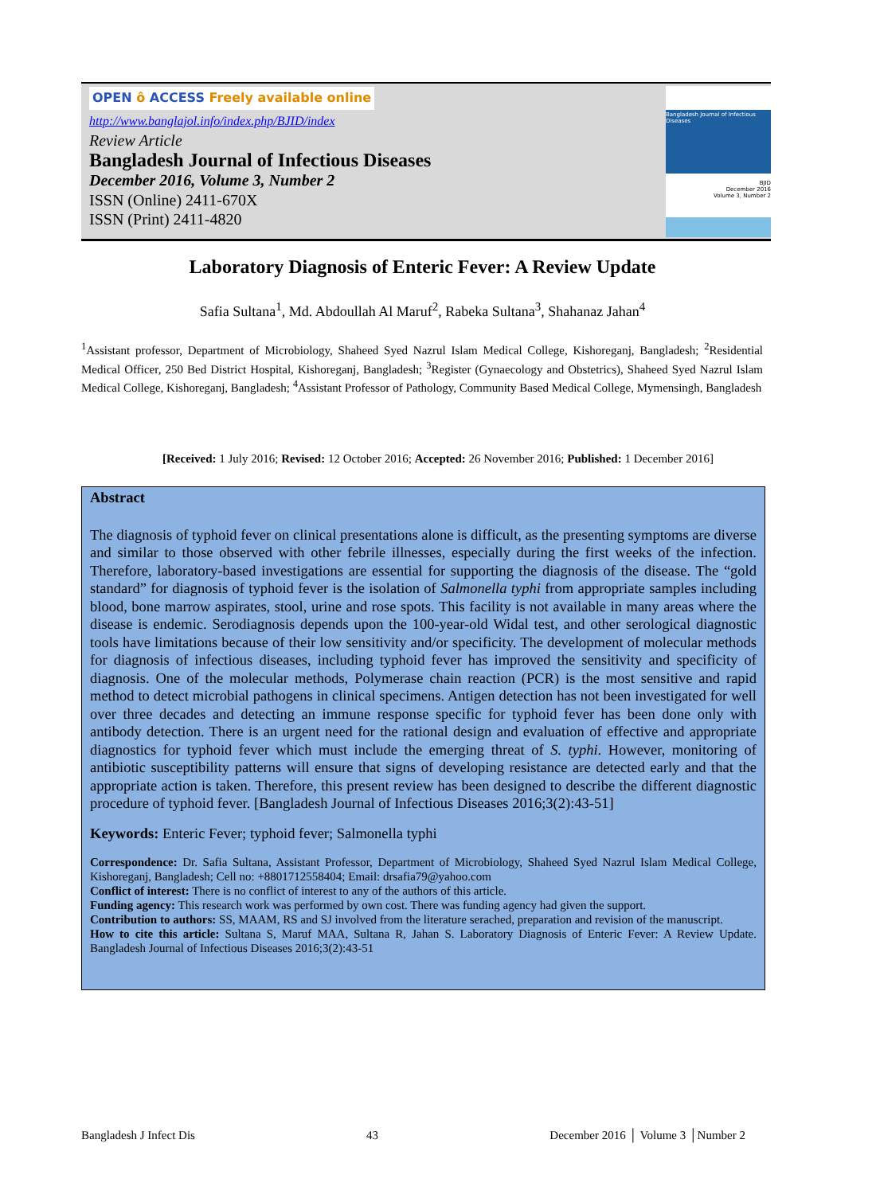OPEN ô ACCESS Freely available online
http://www.banglajol.info/index.php/BJID/index
Review Article
Bangladesh Journal of Infectious Diseases
December 2016, Volume 3, Number 2
ISSN (Online) 2411-670X
ISSN (Print) 2411-4820
Bangladesh Journal of Infectious Diseases
BJID
December 2016
Volume 3, Number 2
Laboratory Diagnosis of Enteric Fever: A Review Update
Safia Sultana<sup>1</sup>, Md. Abdoullah Al Maruf<sup>2</sup>, Rabeka Sultana<sup>3</sup>, Shahanaz Jahan<sup>4</sup>
<sup>1</sup> Assistant professor, Department of Microbiology, Shaheed Syed Nazrul Islam Medical College, Kishoreganj, Bangladesh; <sup>2</sup>Residential Medical Officer, 250 Bed District Hospital, Kishoreganj, Bangladesh; <sup>3</sup>Register (Gynaecology and Obstetrics), Shaheed Syed Nazrul Islam Medical College, Kishoreganj, Bangladesh; <sup>4</sup>Assistant Professor of Pathology, Community Based Medical College, Mymensingh, Bangladesh
[Received: 1 July 2016; Revised: 12 October 2016; Accepted: 26 November 2016; Published: 1 December 2016]
Abstract
The diagnosis of typhoid fever on clinical presentations alone is difficult, as the presenting symptoms are diverse and similar to those observed with other febrile illnesses, especially during the first weeks of the infection. Therefore, laboratory-based investigations are essential for supporting the diagnosis of the disease. The “gold standard” for diagnosis of typhoid fever is the isolation of Salmonella typhi from appropriate samples including blood, bone marrow aspirates, stool, urine and rose spots. This facility is not available in many areas where the disease is endemic. Serodiagnosis depends upon the 100-year-old Widal test, and other serological diagnostic tools have limitations because of their low sensitivity and/or specificity. The development of molecular methods for diagnosis of infectious diseases, including typhoid fever has improved the sensitivity and specificity of diagnosis. One of the molecular methods, Polymerase chain reaction (PCR) is the most sensitive and rapid method to detect microbial pathogens in clinical specimens. Antigen detection has not been investigated for well over three decades and detecting an immune response specific for typhoid fever has been done only with antibody detection. There is an urgent need for the rational design and evaluation of effective and appropriate diagnostics for typhoid fever which must include the emerging threat of S. typhi. However, monitoring of antibiotic susceptibility patterns will ensure that signs of developing resistance are detected early and that the appropriate action is taken. Therefore, this present review has been designed to describe the different diagnostic procedure of typhoid fever. [Bangladesh Journal of Infectious Diseases 2016;3(2):43-51]
Keywords: Enteric Fever; typhoid fever; Salmonella typhi
Correspondence: Dr. Safia Sultana, Assistant Professor, Department of Microbiology, Shaheed Syed Nazrul Islam Medical College, Kishoreganj, Bangladesh; Cell no: +8801712558404; Email: drsafia79@yahoo.com
Conflict of interest: There is no conflict of interest to any of the authors of this article.
Funding agency: This research work was performed by own cost. There was funding agency had given the support.
Contribution to authors: SS, MAAM, RS and SJ involved from the literature serached, preparation and revision of the manuscript.
How to cite this article: Sultana S, Maruf MAA, Sultana R, Jahan S. Laboratory Diagnosis of Enteric Fever: A Review Update. Bangladesh Journal of Infectious Diseases 2016;3(2):43-51
Bangladesh J Infect Dis 43 December 2016 │ Volume 3 │Number 2